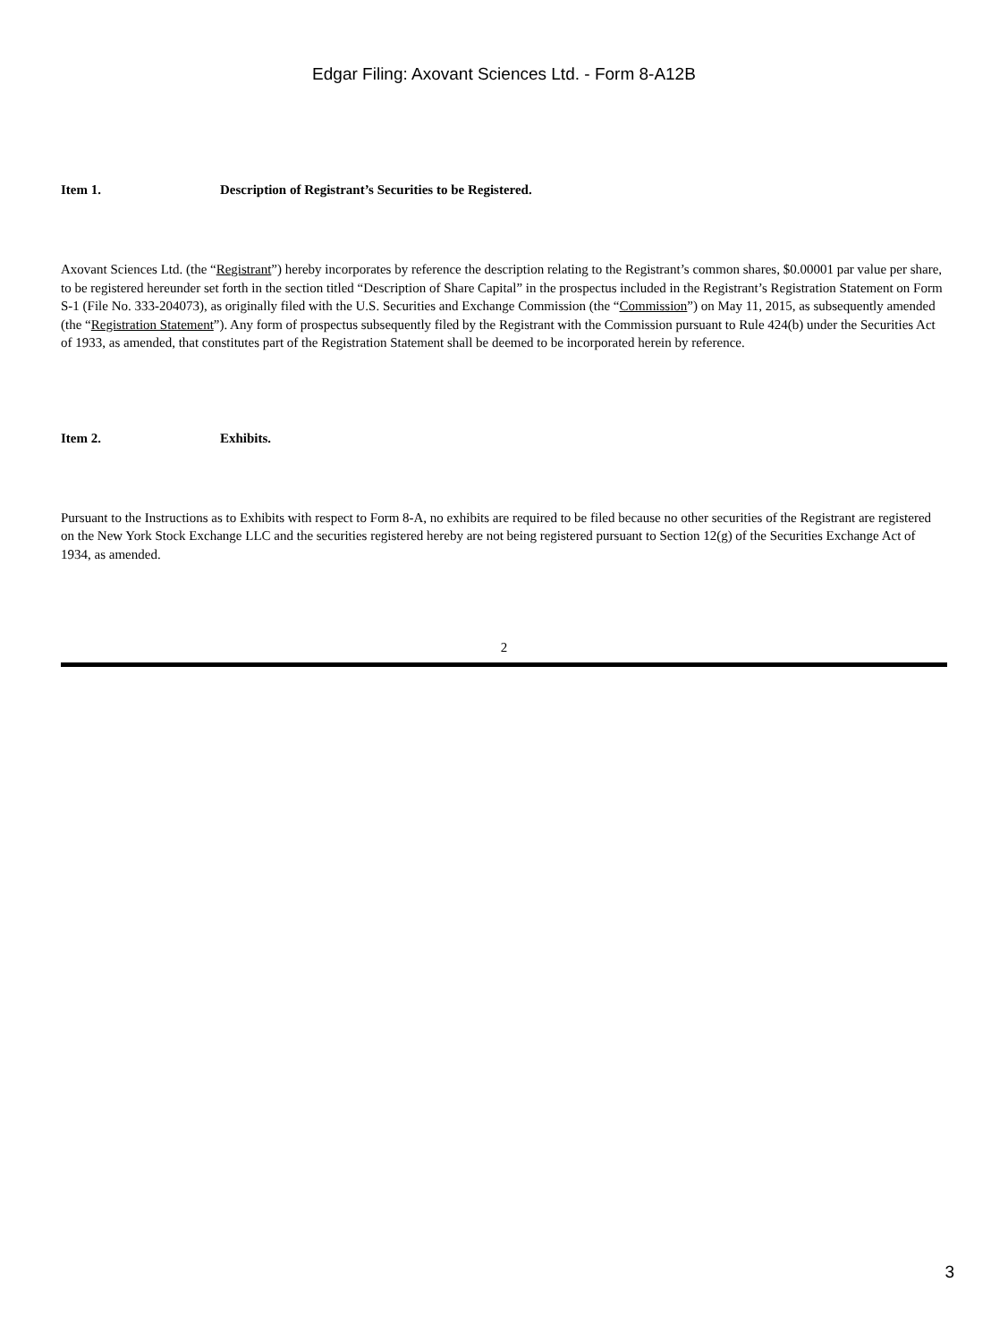Edgar Filing: Axovant Sciences Ltd. - Form 8-A12B
Item 1. Description of Registrant’s Securities to be Registered.
Axovant Sciences Ltd. (the “Registrant”) hereby incorporates by reference the description relating to the Registrant’s common shares, $0.00001 par value per share, to be registered hereunder set forth in the section titled “Description of Share Capital” in the prospectus included in the Registrant’s Registration Statement on Form S-1 (File No. 333-204073), as originally filed with the U.S. Securities and Exchange Commission (the “Commission”) on May 11, 2015, as subsequently amended (the “Registration Statement”). Any form of prospectus subsequently filed by the Registrant with the Commission pursuant to Rule 424(b) under the Securities Act of 1933, as amended, that constitutes part of the Registration Statement shall be deemed to be incorporated herein by reference.
Item 2. Exhibits.
Pursuant to the Instructions as to Exhibits with respect to Form 8-A, no exhibits are required to be filed because no other securities of the Registrant are registered on the New York Stock Exchange LLC and the securities registered hereby are not being registered pursuant to Section 12(g) of the Securities Exchange Act of 1934, as amended.
2
3